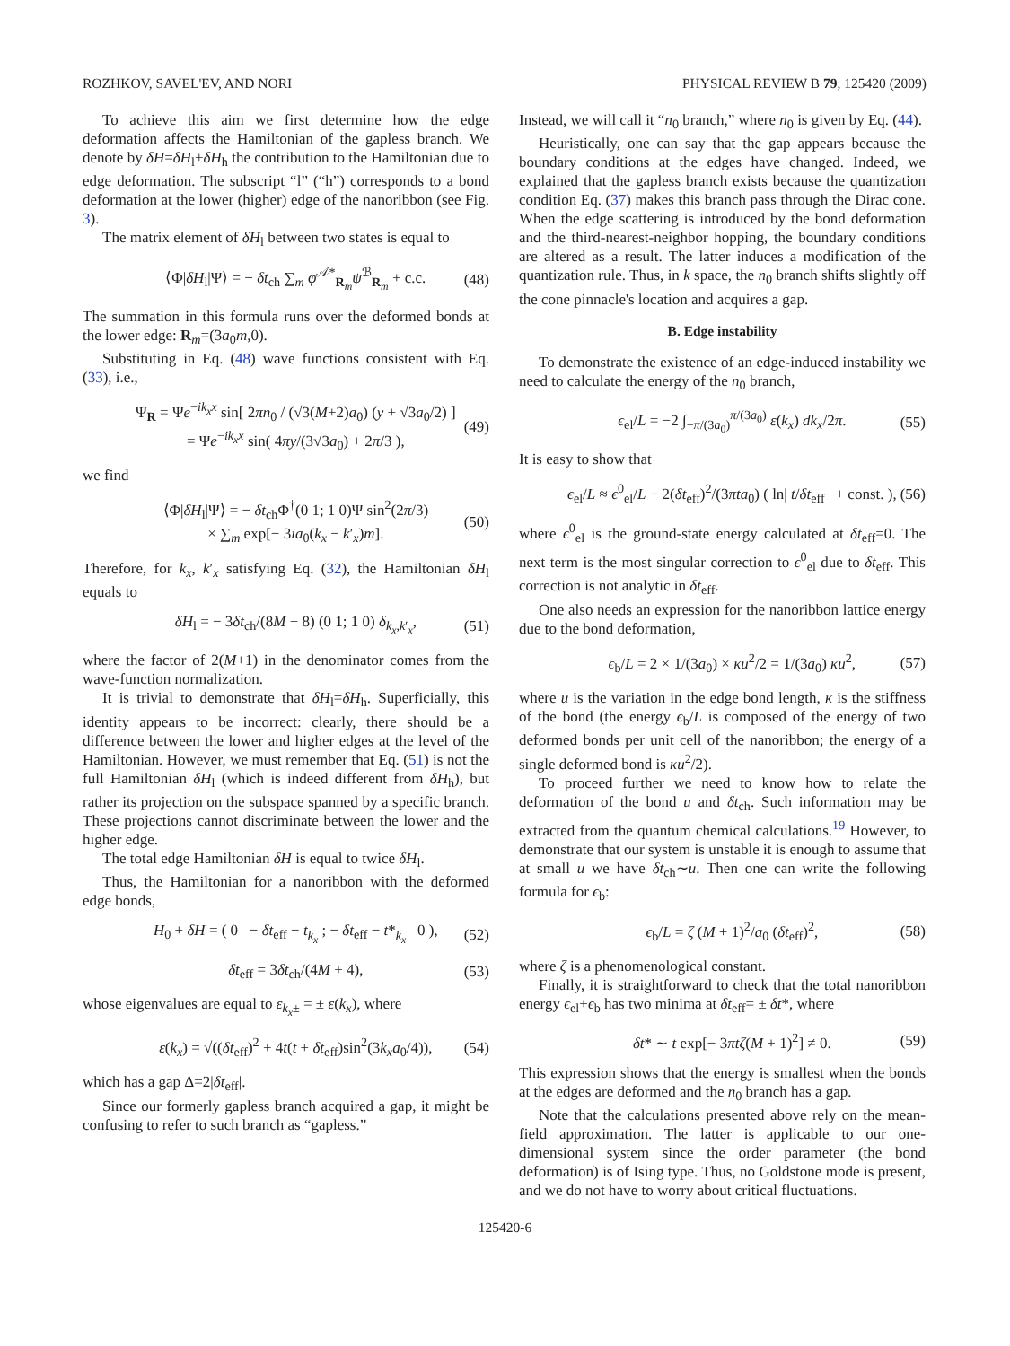ROZHKOV, SAVEL'EV, AND NORI PHYSICAL REVIEW B 79, 125420 (2009)
To achieve this aim we first determine how the edge deformation affects the Hamiltonian of the gapless branch. We denote by δH=δH<sub>l</sub>+δH<sub>h</sub> the contribution to the Hamiltonian due to edge deformation. The subscript “l” (“h”) corresponds to a bond deformation at the lower (higher) edge of the nanoribbon (see Fig. 3).
The matrix element of δH<sub>l</sub> between two states is equal to
⟨Φ|δH<sub>l</sub>|Ψ⟩ = − δt<sub>ch</sub> ∑<sub>m</sub> φ<sup>𝒜*</sup><sub>R<sub>m</sub></sub>ψ<sup>ℬ</sup><sub>R<sub>m</sub></sub> + c.c. (48)
The summation in this formula runs over the deformed bonds at the lower edge: R<sub>m</sub>=(3a<sub>0</sub>m,0).
Substituting in Eq. (48) wave functions consistent with Eq. (33), i.e.,
Ψ<sub>R</sub> = Ψe<sup>−ik<sub>x</sub>x</sup> sin[ 2πn<sub>0</sub> / (√3(M+2)a<sub>0</sub>) (y + √3a<sub>0</sub>/2) ]
= Ψe<sup>−ik<sub>x</sub>x</sup> sin( 4πy/(3√3a<sub>0</sub>) + 2π/3 ), (49)
we find
⟨Φ|δH<sub>l</sub>|Ψ⟩ = − δt<sub>ch</sub>Φ<sup>†</sup>(0 1; 1 0)Ψ sin<sup>2</sup>(2π/3)
× ∑<sub>m</sub> exp[− 3ia<sub>0</sub>(k<sub>x</sub> − k′<sub>x</sub>)m]. (50)
Therefore, for k<sub>x</sub>, k′<sub>x</sub> satisfying Eq. (32), the Hamiltonian δH<sub>l</sub> equals to
δH<sub>l</sub> = − 3δt<sub>ch</sub>/(8M + 8) (0 1; 1 0) δ<sub>k<sub>x</sub>,k′<sub>x</sub></sub>, (51)
where the factor of 2(M+1) in the denominator comes from the wave-function normalization.
It is trivial to demonstrate that δH<sub>l</sub>=δH<sub>h</sub>. Superficially, this identity appears to be incorrect: clearly, there should be a difference between the lower and higher edges at the level of the Hamiltonian. However, we must remember that Eq. (51) is not the full Hamiltonian δH<sub>l</sub> (which is indeed different from δH<sub>h</sub>), but rather its projection on the subspace spanned by a specific branch. These projections cannot discriminate between the lower and the higher edge.
The total edge Hamiltonian δH is equal to twice δH<sub>l</sub>.
Thus, the Hamiltonian for a nanoribbon with the deformed edge bonds,
H<sub>0</sub> + δH = ( 0 − δt<sub>eff</sub> − t<sub>k<sub>x</sub></sub> ; − δt<sub>eff</sub> − t*<sub>k<sub>x</sub></sub> 0 ), (52)
δt<sub>eff</sub> = 3δt<sub>ch</sub>/(4M + 4), (53)
whose eigenvalues are equal to ε<sub>k<sub>x</sub>±</sub> = ± ε(k<sub>x</sub>), where
ε(k<sub>x</sub>) = √((δt<sub>eff</sub>)<sup>2</sup> + 4t(t + δt<sub>eff</sub>)sin<sup>2</sup>(3k<sub>x</sub>a<sub>0</sub>/4)), (54)
which has a gap Δ=2|δt<sub>eff</sub>|.
Since our formerly gapless branch acquired a gap, it might be confusing to refer to such branch as “gapless.”
Instead, we will call it “n<sub>0</sub> branch,” where n<sub>0</sub> is given by Eq. (44).
Heuristically, one can say that the gap appears because the boundary conditions at the edges have changed. Indeed, we explained that the gapless branch exists because the quantization condition Eq. (37) makes this branch pass through the Dirac cone. When the edge scattering is introduced by the bond deformation and the third-nearest-neighbor hopping, the boundary conditions are altered as a result. The latter induces a modification of the quantization rule. Thus, in k space, the n<sub>0</sub> branch shifts slightly off the cone pinnacle's location and acquires a gap.
B. Edge instability
To demonstrate the existence of an edge-induced instability we need to calculate the energy of the n<sub>0</sub> branch,
ϵ<sub>el</sub>/L = −2 ∫<sub>−π/(3a<sub>0</sub>)</sub><sup>π/(3a<sub>0</sub>)</sup> ε(k<sub>x</sub>) dk<sub>x</sub>/2π. (55)
It is easy to show that
ϵ<sub>el</sub>/L ≈ ϵ<sup>0</sup><sub>el</sub>/L − 2(δt<sub>eff</sub>)<sup>2</sup>/(3πta<sub>0</sub>) ( ln| t/δt<sub>eff</sub> | + const. ), (56)
where ϵ<sup>0</sup><sub>el</sub> is the ground-state energy calculated at δt<sub>eff</sub>=0. The next term is the most singular correction to ϵ<sup>0</sup><sub>el</sub> due to δt<sub>eff</sub>. This correction is not analytic in δt<sub>eff</sub>.
One also needs an expression for the nanoribbon lattice energy due to the bond deformation,
ϵ<sub>b</sub>/L = 2 × 1/(3a<sub>0</sub>) × κu<sup>2</sup>/2 = 1/(3a<sub>0</sub>) κu<sup>2</sup>, (57)
where u is the variation in the edge bond length, κ is the stiffness of the bond (the energy ϵ<sub>b</sub>/L is composed of the energy of two deformed bonds per unit cell of the nanoribbon; the energy of a single deformed bond is κu<sup>2</sup>/2).
To proceed further we need to know how to relate the deformation of the bond u and δt<sub>ch</sub>. Such information may be extracted from the quantum chemical calculations.<sup>19</sup> However, to demonstrate that our system is unstable it is enough to assume that at small u we have δt<sub>ch</sub>∼u. Then one can write the following formula for ϵ<sub>b</sub>:
ϵ<sub>b</sub>/L = ζ (M + 1)<sup>2</sup>/a<sub>0</sub> (δt<sub>eff</sub>)<sup>2</sup>, (58)
where ζ is a phenomenological constant.
Finally, it is straightforward to check that the total nanoribbon energy ϵ<sub>el</sub>+ϵ<sub>b</sub> has two minima at δt<sub>eff</sub>= ± δt*, where
δt* ∼ t exp[− 3πtζ(M + 1)<sup>2</sup>] ≠ 0. (59)
This expression shows that the energy is smallest when the bonds at the edges are deformed and the n<sub>0</sub> branch has a gap.
Note that the calculations presented above rely on the mean-field approximation. The latter is applicable to our one-dimensional system since the order parameter (the bond deformation) is of Ising type. Thus, no Goldstone mode is present, and we do not have to worry about critical fluctuations.
125420-6